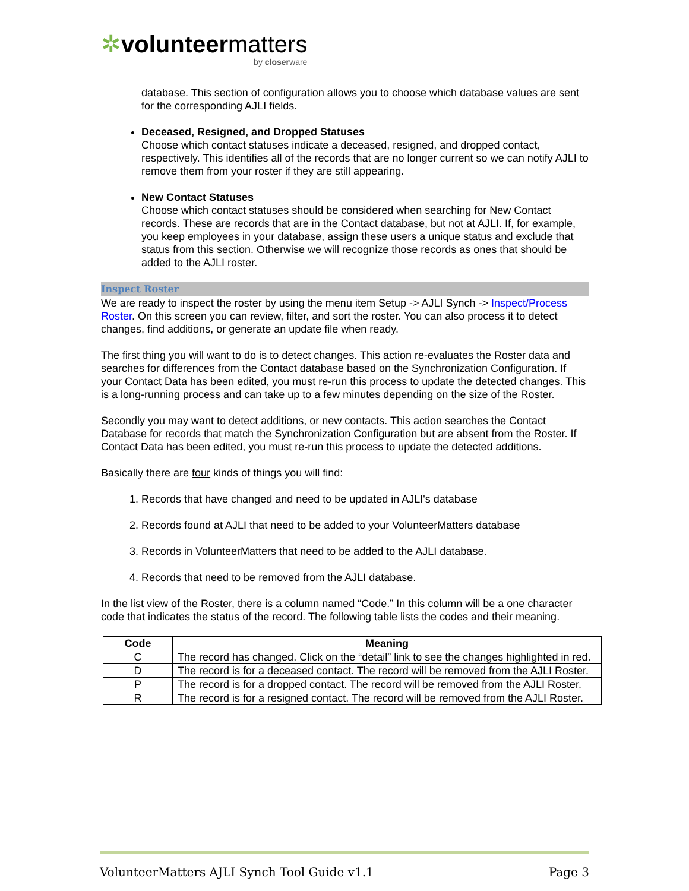✲volunteermatters
by closerware
database. This section of configuration allows you to choose which database values are sent for the corresponding AJLI fields.
Deceased, Resigned, and Dropped Statuses
Choose which contact statuses indicate a deceased, resigned, and dropped contact, respectively. This identifies all of the records that are no longer current so we can notify AJLI to remove them from your roster if they are still appearing.
New Contact Statuses
Choose which contact statuses should be considered when searching for New Contact records. These are records that are in the Contact database, but not at AJLI. If, for example, you keep employees in your database, assign these users a unique status and exclude that status from this section. Otherwise we will recognize those records as ones that should be added to the AJLI roster.
Inspect Roster
We are ready to inspect the roster by using the menu item Setup -> AJLI Synch -> Inspect/Process Roster. On this screen you can review, filter, and sort the roster. You can also process it to detect changes, find additions, or generate an update file when ready.
The first thing you will want to do is to detect changes. This action re-evaluates the Roster data and searches for differences from the Contact database based on the Synchronization Configuration. If your Contact Data has been edited, you must re-run this process to update the detected changes. This is a long-running process and can take up to a few minutes depending on the size of the Roster.
Secondly you may want to detect additions, or new contacts. This action searches the Contact Database for records that match the Synchronization Configuration but are absent from the Roster. If Contact Data has been edited, you must re-run this process to update the detected additions.
Basically there are four kinds of things you will find:
1. Records that have changed and need to be updated in AJLI's database
2. Records found at AJLI that need to be added to your VolunteerMatters database
3. Records in VolunteerMatters that need to be added to the AJLI database.
4. Records that need to be removed from the AJLI database.
In the list view of the Roster, there is a column named “Code.” In this column will be a one character code that indicates the status of the record. The following table lists the codes and their meaning.
| Code | Meaning |
| --- | --- |
| C | The record has changed. Click on the “detail” link to see the changes highlighted in red. |
| D | The record is for a deceased contact. The record will be removed from the AJLI Roster. |
| P | The record is for a dropped contact. The record will be removed from the AJLI Roster. |
| R | The record is for a resigned contact. The record will be removed from the AJLI Roster. |
VolunteerMatters AJLI Synch Tool Guide v1.1 Page 3